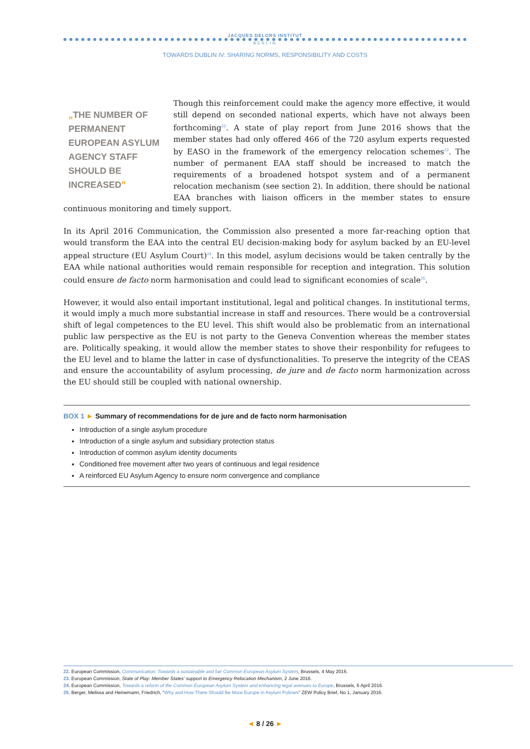JACQUES DELORS INSTITUT
BERLIN
TOWARDS DUBLIN IV: SHARING NORMS, RESPONSIBILITY AND COSTS
„THE NUMBER OF PERMANENT EUROPEAN ASYLUM AGENCY STAFF SHOULD BE INCREASED”
Though this reinforcement could make the agency more effective, it would still depend on seconded national experts, which have not always been forthcoming<sup>22</sup>. A state of play report from June 2016 shows that the member states had only offered 466 of the 720 asylum experts requested by EASO in the framework of the emergency relocation schemes<sup>23</sup>. The number of permanent EAA staff should be increased to match the requirements of a broadened hotspot system and of a permanent relocation mechanism (see section 2). In addition, there should be national EAA branches with liaison officers in the member states to ensure continuous monitoring and timely support.
In its April 2016 Communication, the Commission also presented a more far-reaching option that would transform the EAA into the central EU decision-making body for asylum backed by an EU-level appeal structure (EU Asylum Court)<sup>24</sup>. In this model, asylum decisions would be taken centrally by the EAA while national authorities would remain responsible for reception and integration. This solution could ensure de facto norm harmonisation and could lead to significant economies of scale<sup>25</sup>.
However, it would also entail important institutional, legal and political changes. In institutional terms, it would imply a much more substantial increase in staff and resources. There would be a controversial shift of legal competences to the EU level. This shift would also be problematic from an international public law perspective as the EU is not party to the Geneva Convention whereas the member states are. Politically speaking, it would allow the member states to shove their responbility for refugees to the EU level and to blame the latter in case of dysfunctionalities. To preserve the integrity of the CEAS and ensure the accountability of asylum processing, de jure and de facto norm harmonization across the EU should still be coupled with national ownership.
BOX 1 ► Summary of recommendations for de jure and de facto norm harmonisation
Introduction of a single asylum procedure
Introduction of a single asylum and subsidiary protection status
Introduction of common asylum identity documents
Conditioned free movement after two years of continuous and legal residence
A reinforced EU Asylum Agency to ensure norm convergence and compliance
22. European Commission, Communication: Towards a sustainable and fair Common European Asylum System, Brussels, 4 May 2016.
23. European Commission, State of Play: Member States' support to Emergency Relocation Mechanism, 2 June 2016.
24. European Commission, Towards a reform of the Common European Asylum System and enhancing legal avenues to Europe, Brussels, 6 April 2016.
25. Berger, Melissa and Heinemann, Friedrich, “Why and How There Should Be More Europe in Asylum Policies” ZEW Policy Brief, No 1, January 2016.
◄ 8 / 26 ►